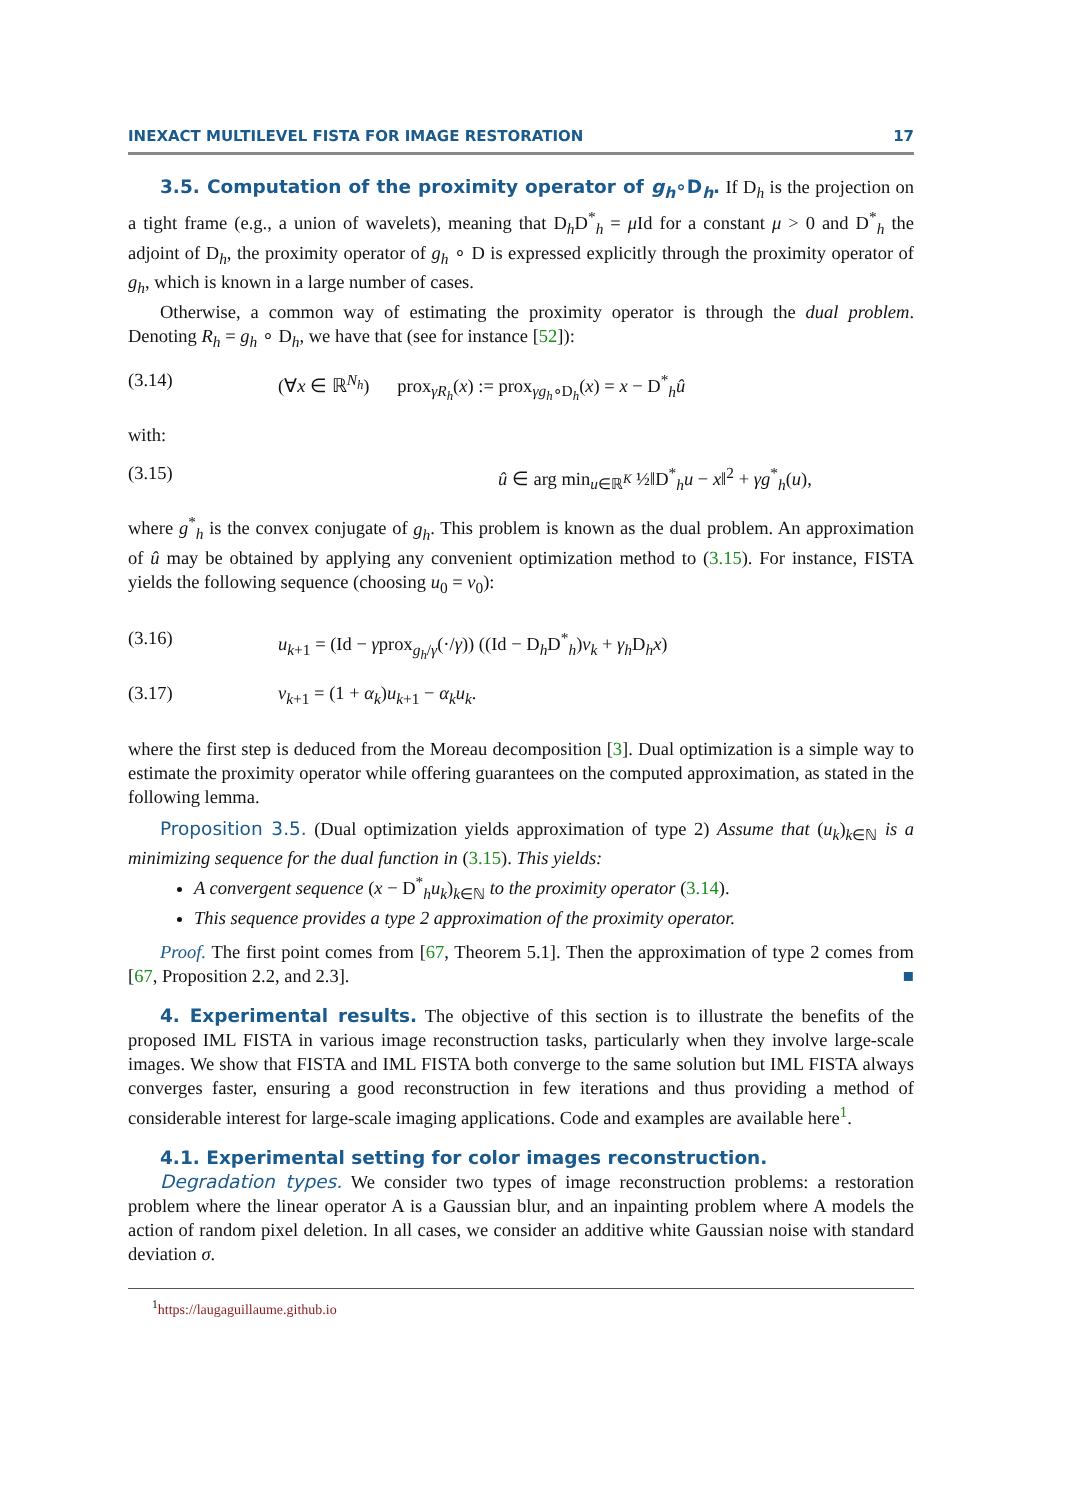INEXACT MULTILEVEL FISTA FOR IMAGE RESTORATION 17
3.5. Computation of the proximity operator of g<sub>h</sub>∘D<sub>h</sub>. If D<sub>h</sub> is the projection on a tight frame (e.g., a union of wavelets), meaning that D<sub>h</sub>D<sup>*</sup><sub>h</sub> = μ Id for a constant μ > 0 and D<sup>*</sup><sub>h</sub> the adjoint of D<sub>h</sub>, the proximity operator of g<sub>h</sub> ∘ D is expressed explicitly through the proximity operator of g<sub>h</sub>, which is known in a large number of cases.
Otherwise, a common way of estimating the proximity operator is through the dual problem. Denoting R<sub>h</sub> = g<sub>h</sub> ∘ D<sub>h</sub>, we have that (see for instance [52]):
(3.14) (∀x ∈ ℝ<sup>N<sub>h</sub></sup>) prox<sub>γR<sub>h</sub></sub>(x) := prox<sub>γg<sub>h</sub>∘D<sub>h</sub></sub>(x) = x − D<sup>*</sup><sub>h</sub>û
with:
(3.15) û ∈ arg min<sub>u∈ℝ<sup>K</sup></sub> ½‖D<sup>*</sup><sub>h</sub>u − x‖<sup>2</sup> + γg<sup>*</sup><sub>h</sub>(u),
where g<sup>*</sup><sub>h</sub> is the convex conjugate of g<sub>h</sub>. This problem is known as the dual problem. An approximation of û may be obtained by applying any convenient optimization method to (3.15). For instance, FISTA yields the following sequence (choosing u<sub>0</sub> = v<sub>0</sub>):
(3.16) u<sub>k+1</sub> = (Id − γprox<sub>g<sub>h</sub>/γ</sub>(·/γ)) ((Id − D<sub>h</sub>D<sup>*</sup><sub>h</sub>)v<sub>k</sub> + γ<sub>h</sub> D<sub>h</sub>x)
(3.17) v<sub>k+1</sub> = (1 + α<sub>k</sub>)u<sub>k+1</sub> − α<sub>k</sub>u<sub>k</sub>.
where the first step is deduced from the Moreau decomposition [3]. Dual optimization is a simple way to estimate the proximity operator while offering guarantees on the computed approximation, as stated in the following lemma.
Proposition 3.5. (Dual optimization yields approximation of type 2) Assume that (u<sub>k</sub>)<sub>k∈ℕ</sub> is a minimizing sequence for the dual function in (3.15). This yields:
A convergent sequence (x − D<sup>*</sup><sub>h</sub>u<sub>k</sub>)<sub>k∈ℕ</sub> to the proximity operator (3.14).
This sequence provides a type 2 approximation of the proximity operator.
Proof. The first point comes from [67, Theorem 5.1]. Then the approximation of type 2 comes from [67, Proposition 2.2, and 2.3]. ■
4. Experimental results. The objective of this section is to illustrate the benefits of the proposed IML FISTA in various image reconstruction tasks, particularly when they involve large-scale images. We show that FISTA and IML FISTA both converge to the same solution but IML FISTA always converges faster, ensuring a good reconstruction in few iterations and thus providing a method of considerable interest for large-scale imaging applications. Code and examples are available here<sup>1</sup>.
4.1. Experimental setting for color images reconstruction.
Degradation types. We consider two types of image reconstruction problems: a restoration problem where the linear operator A is a Gaussian blur, and an inpainting problem where A models the action of random pixel deletion. In all cases, we consider an additive white Gaussian noise with standard deviation σ.
<sup>1</sup> https://laugaguillaume.github.io